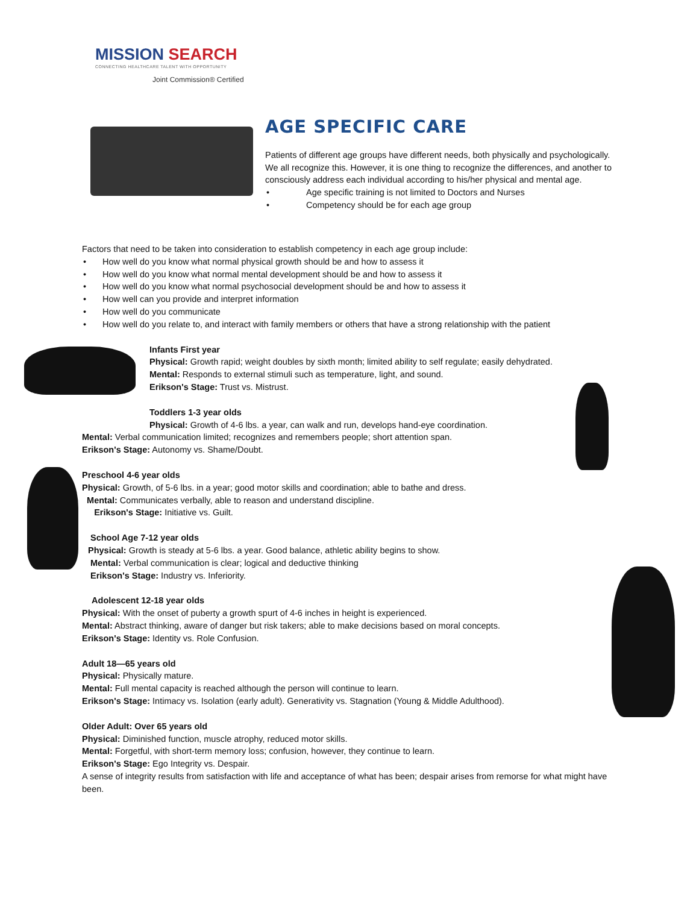MISSION SEARCH
CONNECTING HEALTHCARE TALENT WITH OPPORTUNITY
Joint Commission® Certified
AGE SPECIFIC CARE
Patients of different age groups have different needs, both physically and psychologically. We all recognize this. However, it is one thing to recognize the differences, and another to consciously address each individual according to his/her physical and mental age.
Age specific training is not limited to Doctors and Nurses
Competency should be for each age group
Factors that need to be taken into consideration to establish competency in each age group include:
How well do you know what normal physical growth should be and how to assess it
How well do you know what normal mental development should be and how to assess it
How well do you know what normal psychosocial development should be and how to assess it
How well can you provide and interpret information
How well do you communicate
How well do you relate to, and interact with family members or others that have a strong relationship with the patient
Infants First year
Physical: Growth rapid; weight doubles by sixth month; limited ability to self regulate; easily dehydrated.
Mental: Responds to external stimuli such as temperature, light, and sound.
Erikson's Stage: Trust vs. Mistrust.
Toddlers 1-3 year olds
Physical: Growth of 4-6 lbs. a year, can walk and run, develops hand-eye coordination.
Mental: Verbal communication limited; recognizes and remembers people; short attention span.
Erikson's Stage: Autonomy vs. Shame/Doubt.
Preschool 4-6 year olds
Physical: Growth, of 5-6 lbs. in a year; good motor skills and coordination; able to bathe and dress.
Mental: Communicates verbally, able to reason and understand discipline.
Erikson's Stage: Initiative vs. Guilt.
School Age 7-12 year olds
Physical: Growth is steady at 5-6 lbs. a year. Good balance, athletic ability begins to show.
Mental: Verbal communication is clear; logical and deductive thinking
Erikson's Stage: Industry vs. Inferiority.
Adolescent 12-18 year olds
Physical: With the onset of puberty a growth spurt of 4-6 inches in height is experienced.
Mental: Abstract thinking, aware of danger but risk takers; able to make decisions based on moral concepts.
Erikson's Stage: Identity vs. Role Confusion.
Adult 18—65 years old
Physical: Physically mature.
Mental: Full mental capacity is reached although the person will continue to learn.
Erikson's Stage: Intimacy vs. Isolation (early adult). Generativity vs. Stagnation (Young & Middle Adulthood).
Older Adult: Over 65 years old
Physical: Diminished function, muscle atrophy, reduced motor skills.
Mental: Forgetful, with short-term memory loss; confusion, however, they continue to learn.
Erikson's Stage: Ego Integrity vs. Despair.
A sense of integrity results from satisfaction with life and acceptance of what has been; despair arises from remorse for what might have been.